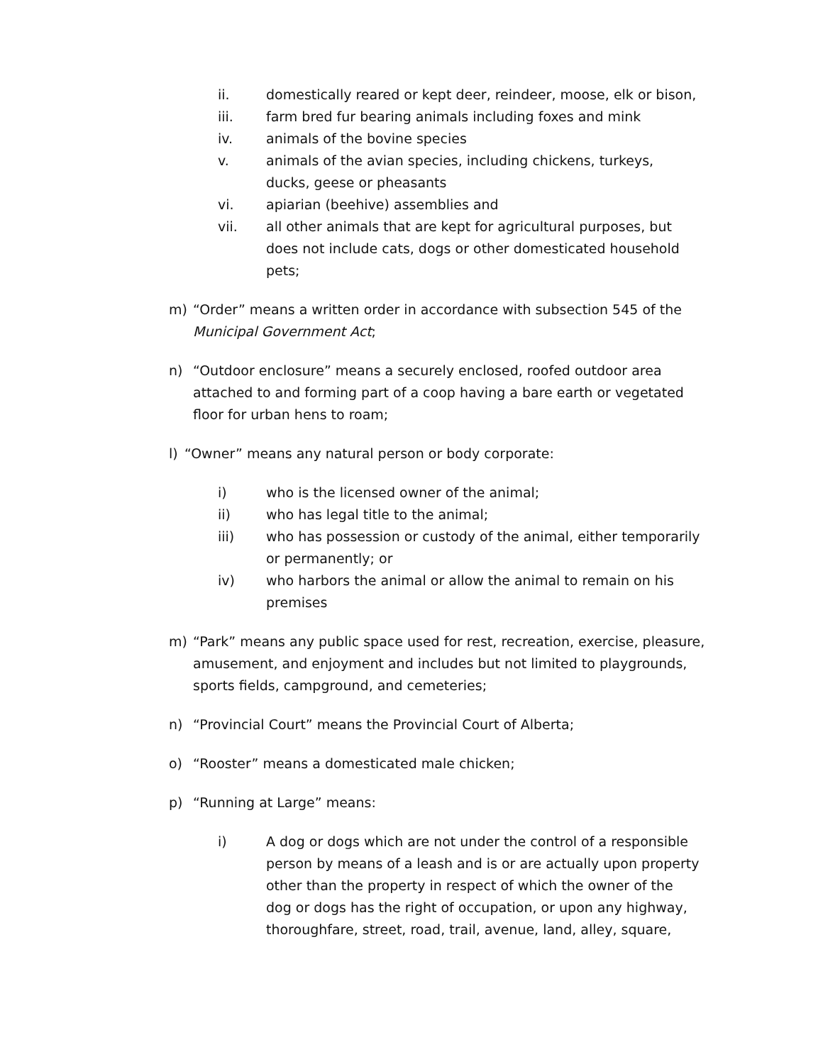ii. domestically reared or kept deer, reindeer, moose, elk or bison,
iii. farm bred fur bearing animals including foxes and mink
iv. animals of the bovine species
v. animals of the avian species, including chickens, turkeys, ducks, geese or pheasants
vi. apiarian (beehive) assemblies and
vii. all other animals that are kept for agricultural purposes, but does not include cats, dogs or other domesticated household pets;
m) “Order” means a written order in accordance with subsection 545 of the Municipal Government Act;
n) “Outdoor enclosure” means a securely enclosed, roofed outdoor area attached to and forming part of a coop having a bare earth or vegetated floor for urban hens to roam;
l) “Owner” means any natural person or body corporate:
i) who is the licensed owner of the animal;
ii) who has legal title to the animal;
iii) who has possession or custody of the animal, either temporarily or permanently; or
iv) who harbors the animal or allow the animal to remain on his premises
m) “Park” means any public space used for rest, recreation, exercise, pleasure, amusement, and enjoyment and includes but not limited to playgrounds, sports fields, campground, and cemeteries;
n) “Provincial Court” means the Provincial Court of Alberta;
o) “Rooster” means a domesticated male chicken;
p) “Running at Large” means:
i) A dog or dogs which are not under the control of a responsible person by means of a leash and is or are actually upon property other than the property in respect of which the owner of the dog or dogs has the right of occupation, or upon any highway, thoroughfare, street, road, trail, avenue, land, alley, square,